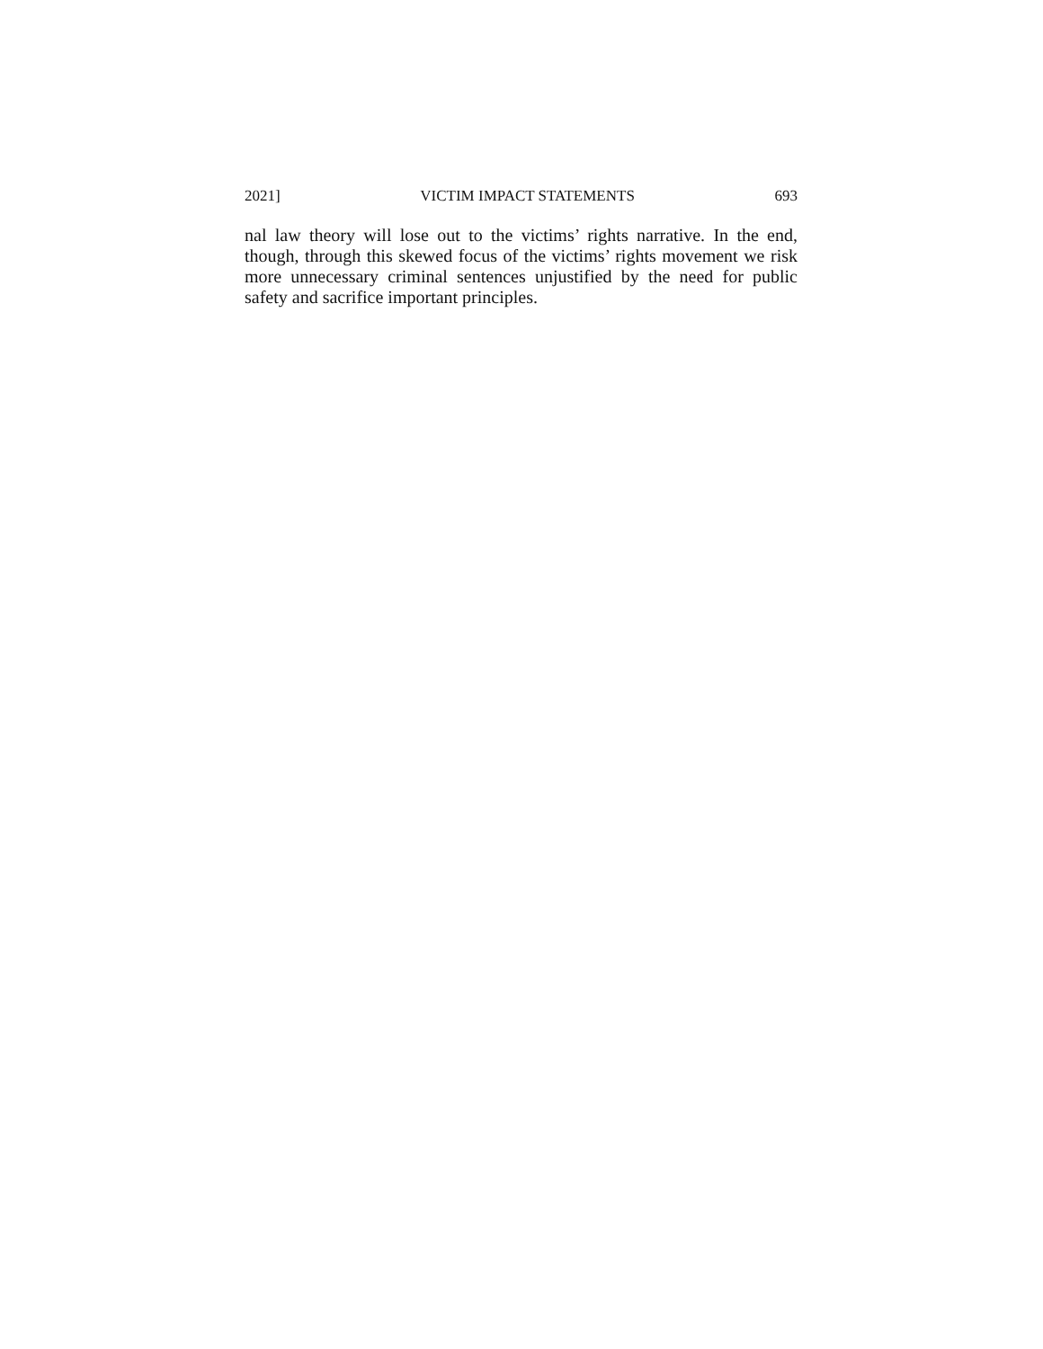2021] VICTIM IMPACT STATEMENTS 693
nal law theory will lose out to the victims’ rights narrative. In the end, though, through this skewed focus of the victims’ rights movement we risk more unnecessary criminal sentences unjustified by the need for public safety and sacrifice important principles.